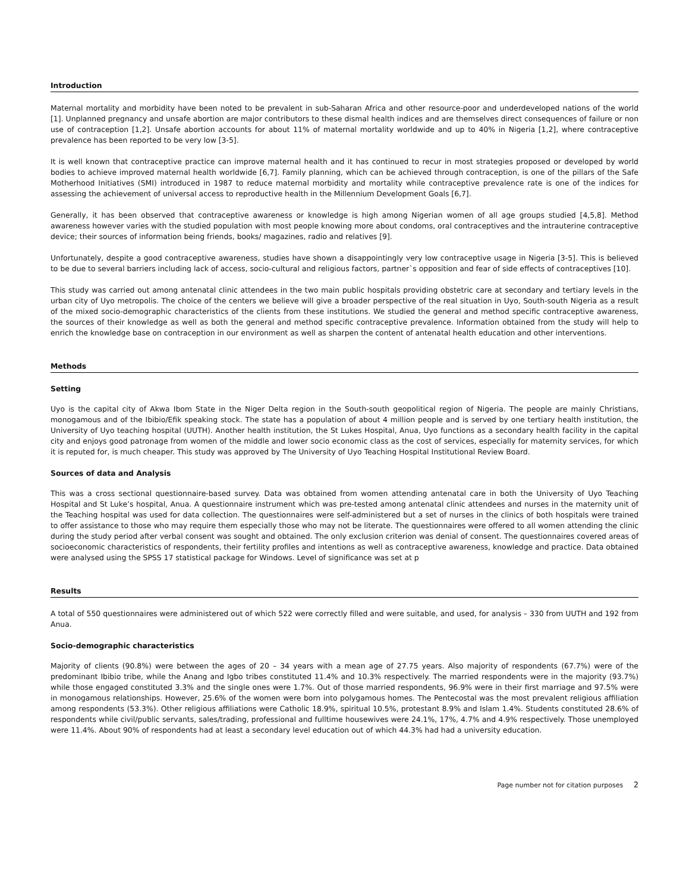Introduction
Maternal mortality and morbidity have been noted to be prevalent in sub-Saharan Africa and other resource-poor and underdeveloped nations of the world [1]. Unplanned pregnancy and unsafe abortion are major contributors to these dismal health indices and are themselves direct consequences of failure or non use of contraception [1,2]. Unsafe abortion accounts for about 11% of maternal mortality worldwide and up to 40% in Nigeria [1,2], where contraceptive prevalence has been reported to be very low [3-5].
It is well known that contraceptive practice can improve maternal health and it has continued to recur in most strategies proposed or developed by world bodies to achieve improved maternal health worldwide [6,7]. Family planning, which can be achieved through contraception, is one of the pillars of the Safe Motherhood Initiatives (SMI) introduced in 1987 to reduce maternal morbidity and mortality while contraceptive prevalence rate is one of the indices for assessing the achievement of universal access to reproductive health in the Millennium Development Goals [6,7].
Generally, it has been observed that contraceptive awareness or knowledge is high among Nigerian women of all age groups studied [4,5,8]. Method awareness however varies with the studied population with most people knowing more about condoms, oral contraceptives and the intrauterine contraceptive device; their sources of information being friends, books/ magazines, radio and relatives [9].
Unfortunately, despite a good contraceptive awareness, studies have shown a disappointingly very low contraceptive usage in Nigeria [3-5]. This is believed to be due to several barriers including lack of access, socio-cultural and religious factors, partner`s opposition and fear of side effects of contraceptives [10].
This study was carried out among antenatal clinic attendees in the two main public hospitals providing obstetric care at secondary and tertiary levels in the urban city of Uyo metropolis. The choice of the centers we believe will give a broader perspective of the real situation in Uyo, South-south Nigeria as a result of the mixed socio-demographic characteristics of the clients from these institutions. We studied the general and method specific contraceptive awareness, the sources of their knowledge as well as both the general and method specific contraceptive prevalence. Information obtained from the study will help to enrich the knowledge base on contraception in our environment as well as sharpen the content of antenatal health education and other interventions.
Methods
Setting
Uyo is the capital city of Akwa Ibom State in the Niger Delta region in the South-south geopolitical region of Nigeria. The people are mainly Christians, monogamous and of the Ibibio/Efik speaking stock. The state has a population of about 4 million people and is served by one tertiary health institution, the University of Uyo teaching hospital (UUTH). Another health institution, the St Lukes Hospital, Anua, Uyo functions as a secondary health facility in the capital city and enjoys good patronage from women of the middle and lower socio economic class as the cost of services, especially for maternity services, for which it is reputed for, is much cheaper. This study was approved by The University of Uyo Teaching Hospital Institutional Review Board.
Sources of data and Analysis
This was a cross sectional questionnaire-based survey. Data was obtained from women attending antenatal care in both the University of Uyo Teaching Hospital and St Luke’s hospital, Anua. A questionnaire instrument which was pre-tested among antenatal clinic attendees and nurses in the maternity unit of the Teaching hospital was used for data collection. The questionnaires were self-administered but a set of nurses in the clinics of both hospitals were trained to offer assistance to those who may require them especially those who may not be literate. The questionnaires were offered to all women attending the clinic during the study period after verbal consent was sought and obtained. The only exclusion criterion was denial of consent. The questionnaires covered areas of socioeconomic characteristics of respondents, their fertility profiles and intentions as well as contraceptive awareness, knowledge and practice. Data obtained were analysed using the SPSS 17 statistical package for Windows. Level of significance was set at p
Results
A total of 550 questionnaires were administered out of which 522 were correctly filled and were suitable, and used, for analysis – 330 from UUTH and 192 from Anua.
Socio-demographic characteristics
Majority of clients (90.8%) were between the ages of 20 – 34 years with a mean age of 27.75 years. Also majority of respondents (67.7%) were of the predominant Ibibio tribe, while the Anang and Igbo tribes constituted 11.4% and 10.3% respectively. The married respondents were in the majority (93.7%) while those engaged constituted 3.3% and the single ones were 1.7%. Out of those married respondents, 96.9% were in their first marriage and 97.5% were in monogamous relationships. However, 25.6% of the women were born into polygamous homes. The Pentecostal was the most prevalent religious affiliation among respondents (53.3%). Other religious affiliations were Catholic 18.9%, spiritual 10.5%, protestant 8.9% and Islam 1.4%. Students constituted 28.6% of respondents while civil/public servants, sales/trading, professional and fulltime housewives were 24.1%, 17%, 4.7% and 4.9% respectively. Those unemployed were 11.4%. About 90% of respondents had at least a secondary level education out of which 44.3% had had a university education.
Page number not for citation purposes 2